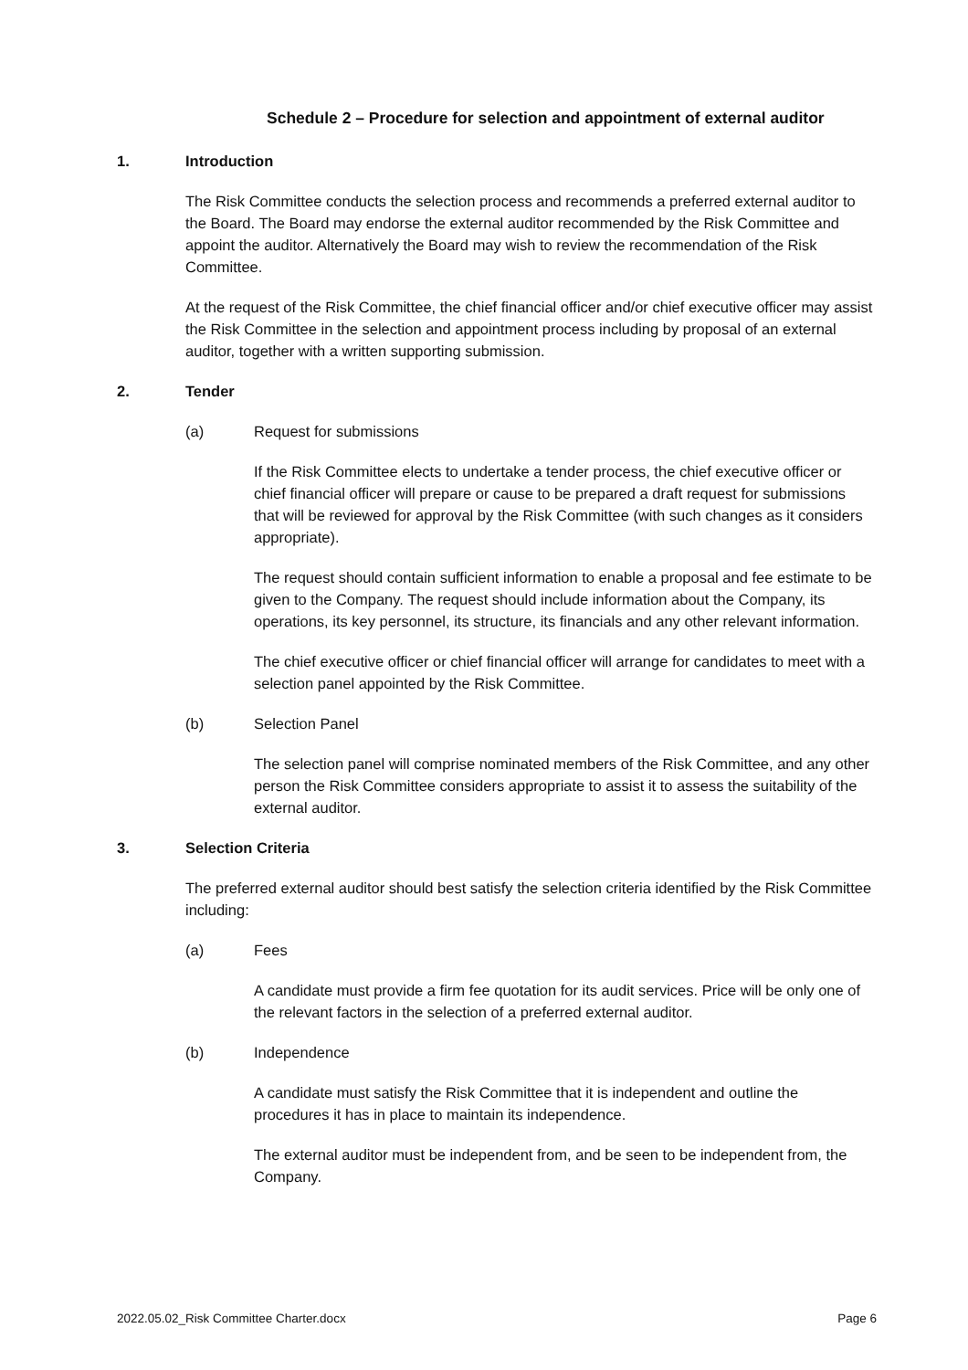Schedule 2 – Procedure for selection and appointment of external auditor
1. Introduction
The Risk Committee conducts the selection process and recommends a preferred external auditor to the Board. The Board may endorse the external auditor recommended by the Risk Committee and appoint the auditor. Alternatively the Board may wish to review the recommendation of the Risk Committee.
At the request of the Risk Committee, the chief financial officer and/or chief executive officer may assist the Risk Committee in the selection and appointment process including by proposal of an external auditor, together with a written supporting submission.
2. Tender
(a) Request for submissions
If the Risk Committee elects to undertake a tender process, the chief executive officer or chief financial officer will prepare or cause to be prepared a draft request for submissions that will be reviewed for approval by the Risk Committee (with such changes as it considers appropriate).
The request should contain sufficient information to enable a proposal and fee estimate to be given to the Company. The request should include information about the Company, its operations, its key personnel, its structure, its financials and any other relevant information.
The chief executive officer or chief financial officer will arrange for candidates to meet with a selection panel appointed by the Risk Committee.
(b) Selection Panel
The selection panel will comprise nominated members of the Risk Committee, and any other person the Risk Committee considers appropriate to assist it to assess the suitability of the external auditor.
3. Selection Criteria
The preferred external auditor should best satisfy the selection criteria identified by the Risk Committee including:
(a) Fees
A candidate must provide a firm fee quotation for its audit services. Price will be only one of the relevant factors in the selection of a preferred external auditor.
(b) Independence
A candidate must satisfy the Risk Committee that it is independent and outline the procedures it has in place to maintain its independence.
The external auditor must be independent from, and be seen to be independent from, the Company.
2022.05.02_Risk Committee Charter.docx Page 6